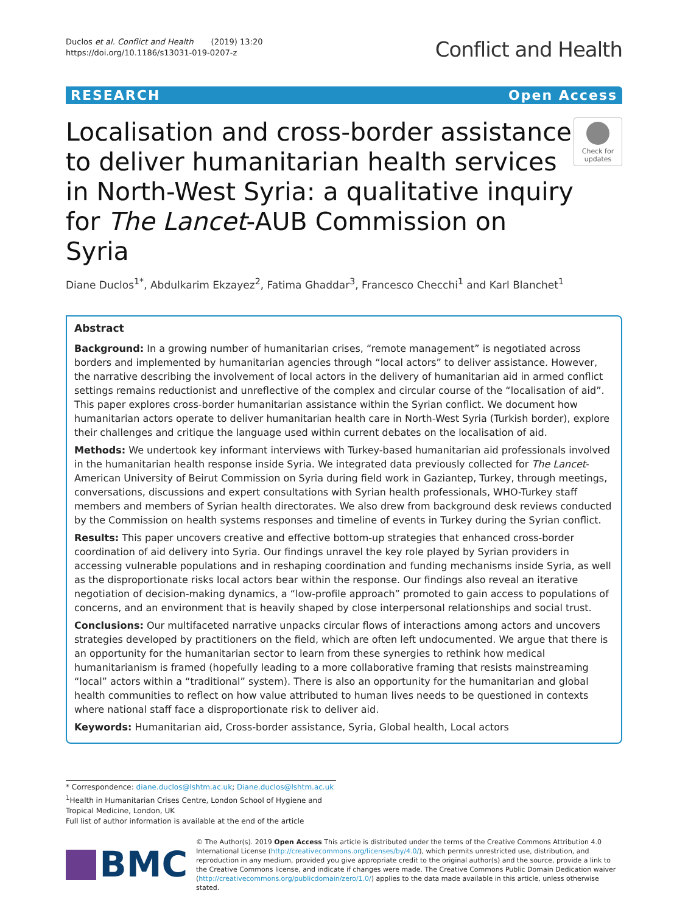Duclos et al. Conflict and Health (2019) 13:20
https://doi.org/10.1186/s13031-019-0207-z
Conflict and Health
RESEARCH Open Access
Localisation and cross-border assistance to deliver humanitarian health services in North-West Syria: a qualitative inquiry for The Lancet-AUB Commission on Syria
Check for updates
Diane Duclos<sup>1*</sup>, Abdulkarim Ekzayez<sup>2</sup>, Fatima Ghaddar<sup>3</sup>, Francesco Checchi<sup>1</sup> and Karl Blanchet<sup>1</sup>
Abstract
Background: In a growing number of humanitarian crises, “remote management” is negotiated across borders and implemented by humanitarian agencies through “local actors” to deliver assistance. However, the narrative describing the involvement of local actors in the delivery of humanitarian aid in armed conflict settings remains reductionist and unreflective of the complex and circular course of the “localisation of aid”. This paper explores cross-border humanitarian assistance within the Syrian conflict. We document how humanitarian actors operate to deliver humanitarian health care in North-West Syria (Turkish border), explore their challenges and critique the language used within current debates on the localisation of aid.
Methods: We undertook key informant interviews with Turkey-based humanitarian aid professionals involved in the humanitarian health response inside Syria. We integrated data previously collected for The Lancet-American University of Beirut Commission on Syria during field work in Gaziantep, Turkey, through meetings, conversations, discussions and expert consultations with Syrian health professionals, WHO-Turkey staff members and members of Syrian health directorates. We also drew from background desk reviews conducted by the Commission on health systems responses and timeline of events in Turkey during the Syrian conflict.
Results: This paper uncovers creative and effective bottom-up strategies that enhanced cross-border coordination of aid delivery into Syria. Our findings unravel the key role played by Syrian providers in accessing vulnerable populations and in reshaping coordination and funding mechanisms inside Syria, as well as the disproportionate risks local actors bear within the response. Our findings also reveal an iterative negotiation of decision-making dynamics, a “low-profile approach” promoted to gain access to populations of concerns, and an environment that is heavily shaped by close interpersonal relationships and social trust.
Conclusions: Our multifaceted narrative unpacks circular flows of interactions among actors and uncovers strategies developed by practitioners on the field, which are often left undocumented. We argue that there is an opportunity for the humanitarian sector to learn from these synergies to rethink how medical humanitarianism is framed (hopefully leading to a more collaborative framing that resists mainstreaming “local” actors within a “traditional” system). There is also an opportunity for the humanitarian and global health communities to reflect on how value attributed to human lives needs to be questioned in contexts where national staff face a disproportionate risk to deliver aid.
Keywords: Humanitarian aid, Cross-border assistance, Syria, Global health, Local actors
* Correspondence: diane.duclos@lshtm.ac.uk; Diane.duclos@lshtm.ac.uk
<sup>1</sup> Health in Humanitarian Crises Centre, London School of Hygiene and Tropical Medicine, London, UK
Full list of author information is available at the end of the article
BMC
© The Author(s). 2019 Open Access This article is distributed under the terms of the Creative Commons Attribution 4.0 International License (http://creativecommons.org/licenses/by/4.0/), which permits unrestricted use, distribution, and reproduction in any medium, provided you give appropriate credit to the original author(s) and the source, provide a link to the Creative Commons license, and indicate if changes were made. The Creative Commons Public Domain Dedication waiver (http://creativecommons.org/publicdomain/zero/1.0/) applies to the data made available in this article, unless otherwise stated.